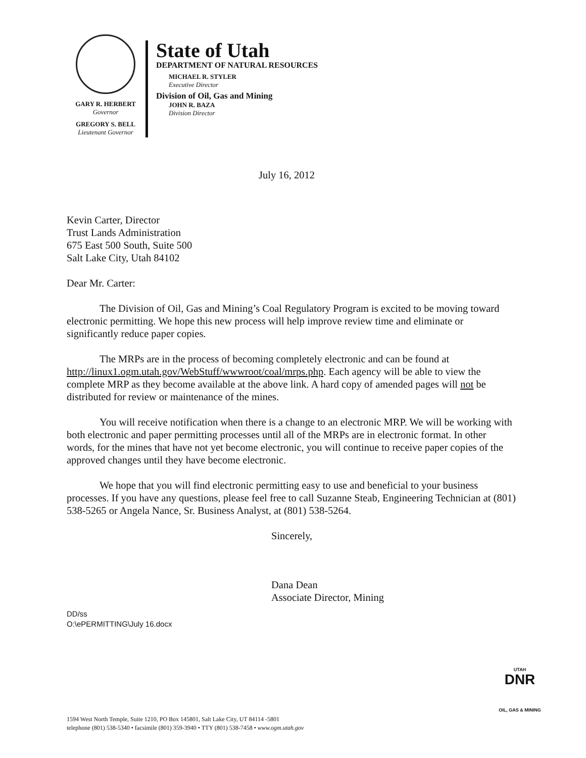GARY R. HERBERT
Governor
GREGORY S. BELL
Lieutenant Governor
State of Utah
DEPARTMENT OF NATURAL RESOURCES
MICHAEL R. STYLER
Executive Director
Division of Oil, Gas and Mining
JOHN R. BAZA
Division Director
July 16, 2012
Kevin Carter, Director
Trust Lands Administration
675 East 500 South, Suite 500
Salt Lake City, Utah 84102
Dear Mr. Carter:
The Division of Oil, Gas and Mining’s Coal Regulatory Program is excited to be moving toward electronic permitting. We hope this new process will help improve review time and eliminate or significantly reduce paper copies.
The MRPs are in the process of becoming completely electronic and can be found at http://linux1.ogm.utah.gov/WebStuff/wwwroot/coal/mrps.php. Each agency will be able to view the complete MRP as they become available at the above link. A hard copy of amended pages will not be distributed for review or maintenance of the mines.
You will receive notification when there is a change to an electronic MRP. We will be working with both electronic and paper permitting processes until all of the MRPs are in electronic format. In other words, for the mines that have not yet become electronic, you will continue to receive paper copies of the approved changes until they have become electronic.
We hope that you will find electronic permitting easy to use and beneficial to your business processes. If you have any questions, please feel free to call Suzanne Steab, Engineering Technician at (801) 538-5265 or Angela Nance, Sr. Business Analyst, at (801) 538-5264.
Sincerely,
Dana Dean
Associate Director, Mining
DD/ss
O:\ePERMITTING\July 16.docx
UTAH
DNR
OIL, GAS & MINING
1594 West North Temple, Suite 1210, PO Box 145801, Salt Lake City, UT 84114 -5801
telephone (801) 538-5340 • facsimile (801) 359-3940 • TTY (801) 538-7458 • www.ogm.utah.gov